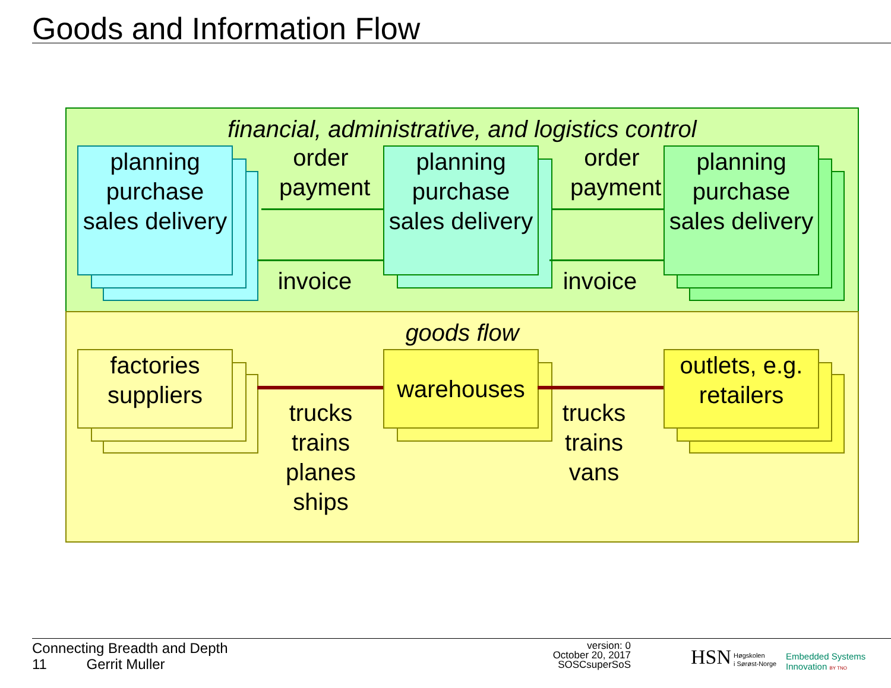Goods and Information Flow
financial, administrative, and logistics control
goods flow
planning purchase sales delivery
planning purchase sales delivery
planning purchase sales delivery
order payment
order payment
invoice
invoice
factories suppliers
warehouses
outlets, e.g. retailers
trucks trains planes ships
trucks trains vans
Connecting Breadth and Depth
11 Gerrit Muller
version: 0
October 20, 2017
SOSCsuperSoS
HSN
Høgskolen
i Sørøst-Norge
Embedded Systems
Innovation BY TNO